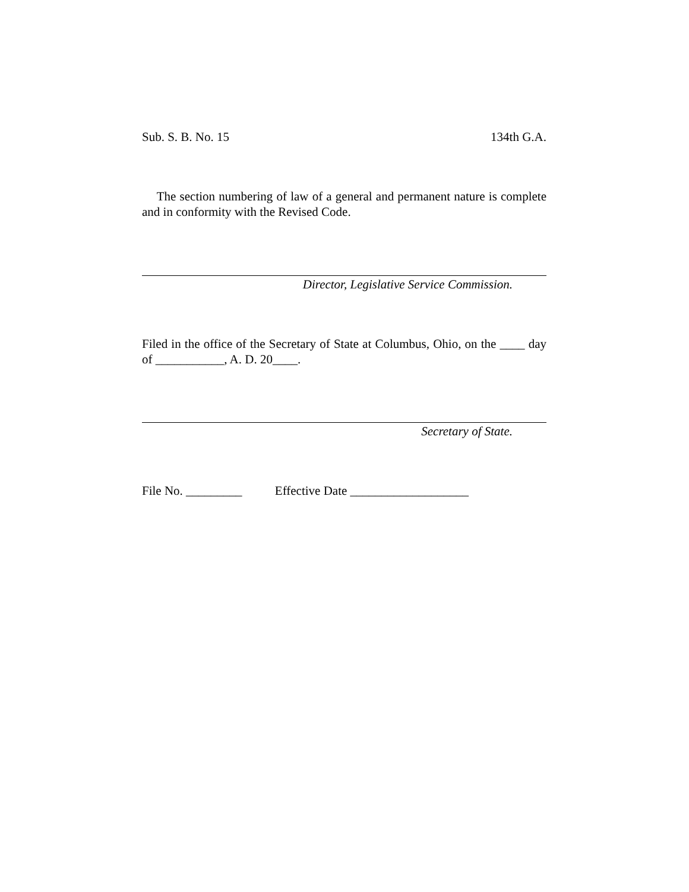Sub. S. B. No. 15 134th G.A.
The section numbering of law of a general and permanent nature is complete and in conformity with the Revised Code.
Director, Legislative Service Commission.
Filed in the office of the Secretary of State at Columbus, Ohio, on the ____ day of ___________, A. D. 20____.
Secretary of State.
File No. _________ Effective Date ___________________